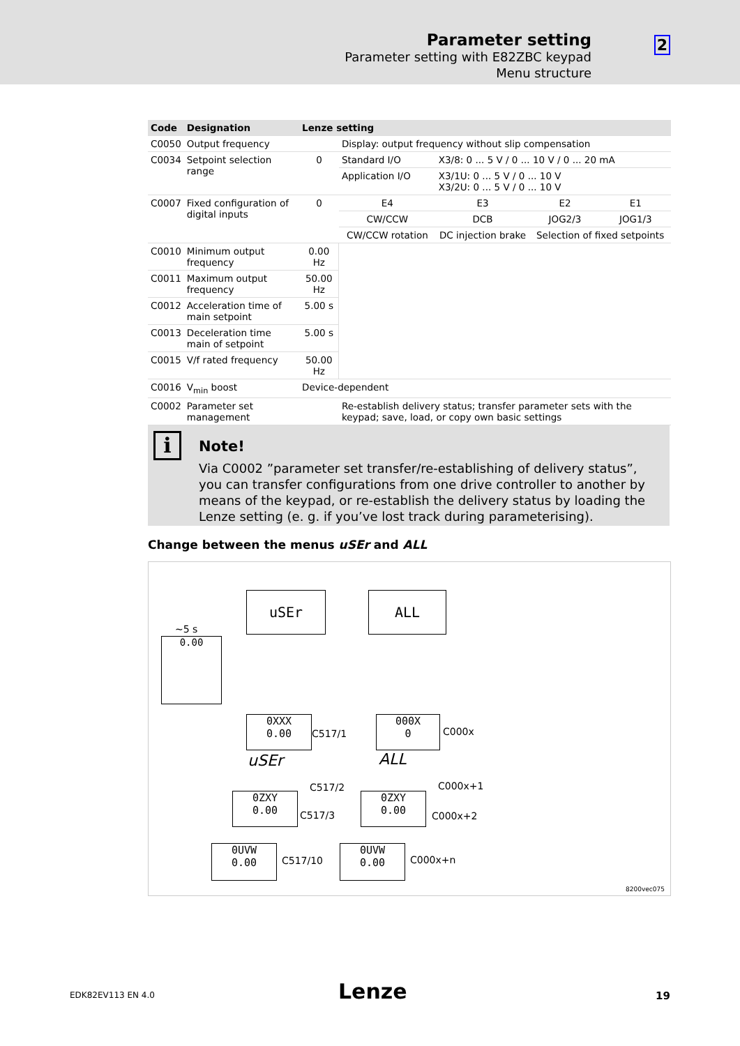Parameter setting
Parameter setting with E82ZBC keypad
Menu structure
2
| Code | Designation | Lenze setting | | | | |
| --- | --- | --- | --- | --- | --- | --- |
| C0050 | Output frequency | | Display: output frequency without slip compensation | | | |
| C0034 | Setpoint selection range | 0 | Standard I/O | X3/8: 0 ... 5 V / 0 ... 10 V / 0 ... 20 mA | | |
| | | | Application I/O | X3/1U: 0 ... 5 V / 0 ... 10 V X3/2U: 0 ... 5 V / 0 ... 10 V | | |
| C0007 | Fixed configuration of digital inputs | 0 | E4 | E3 | E2 | E1 |
| | | | CW/CCW | DCB | JOG2/3 | JOG1/3 |
| | | | CW/CCW rotation | DC injection brake | Selection of fixed setpoints | |
| C0010 | Minimum output frequency | 0.00 Hz | | | | |
| C0011 | Maximum output frequency | 50.00 Hz | | | | |
| C0012 | Acceleration time of main setpoint | 5.00 s | | | | |
| C0013 | Deceleration time main of setpoint | 5.00 s | | | | |
| C0015 | V/f rated frequency | 50.00 Hz | | | | |
| C0016 | V<sub>min</sub> boost | Device-dependent | | | | |
| C0002 | Parameter set management | | Re-establish delivery status; transfer parameter sets with the keypad; save, load, or copy own basic settings | | | |
i Note!
Via C0002 ”parameter set transfer/re-establishing of delivery status”, you can transfer configurations from one drive controller to another by means of the keypad, or re-establish the delivery status by loading the Lenze setting (e. g. if you’ve lost track during parameterising).
Change between the menus uSEr and ALL
~5 s
0.00
uSEr ALL
0XXX
0.00
C517/1
000X
0
C000x
uSEr ALL
0ZXY
0.00
C517/2
C517/3
0ZXY
0.00
C000x+1
C000x+2
0UVW
0.00
C517/10
0UVW
0.00
C000x+n
8200vec075
EDK82EV113 EN 4.0 Lenze 19